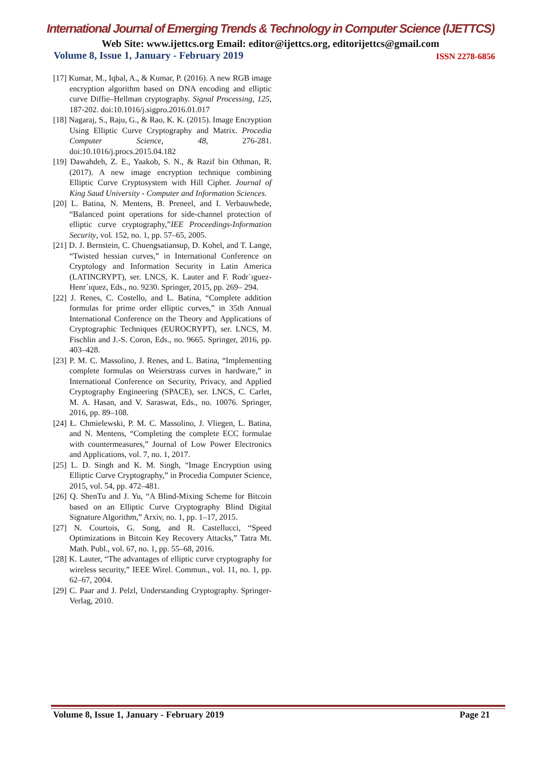International Journal of Emerging Trends & Technology in Computer Science (IJETTCS)
Web Site: www.ijettcs.org Email: editor@ijettcs.org, editorijettcs@gmail.com
Volume 8, Issue 1, January - February 2019 ISSN 2278-6856
[17] Kumar, M., Iqbal, A., & Kumar, P. (2016). A new RGB image encryption algorithm based on DNA encoding and elliptic curve Diffie–Hellman cryptography. Signal Processing, 125, 187-202. doi:10.1016/j.sigpro.2016.01.017
[18] Nagaraj, S., Raju, G., & Rao, K. K. (2015). Image Encryption Using Elliptic Curve Cryptography and Matrix. Procedia Computer Science, 48, 276-281. doi:10.1016/j.procs.2015.04.182
[19] Dawahdeh, Z. E., Yaakob, S. N., & Razif bin Othman, R. (2017). A new image encryption technique combining Elliptic Curve Cryptosystem with Hill Cipher. Journal of King Saud University - Computer and Information Sciences.
[20] L. Batina, N. Mentens, B. Preneel, and I. Verbauwhede, “Balanced point operations for side-channel protection of elliptic curve cryptography,”IEE Proceedings-Information Security, vol. 152, no. 1, pp. 57–65, 2005.
[21] D. J. Bernstein, C. Chuengsatiansup, D. Kohel, and T. Lange, “Twisted hessian curves,” in International Conference on Cryptology and Information Security in Latin America (LATINCRYPT), ser. LNCS, K. Lauter and F. Rodr´ıguez-Henr´ıquez, Eds., no. 9230. Springer, 2015, pp. 269– 294.
[22] J. Renes, C. Costello, and L. Batina, “Complete addition formulas for prime order elliptic curves,” in 35th Annual International Conference on the Theory and Applications of Cryptographic Techniques (EUROCRYPT), ser. LNCS, M. Fischlin and J.-S. Coron, Eds., no. 9665. Springer, 2016, pp. 403–428.
[23] P. M. C. Massolino, J. Renes, and L. Batina, “Implementing complete formulas on Weierstrass curves in hardware,” in International Conference on Security, Privacy, and Applied Cryptography Engineering (SPACE), ser. LNCS, C. Carlet, M. A. Hasan, and V. Saraswat, Eds., no. 10076. Springer, 2016, pp. 89–108.
[24] Ł. Chmielewski, P. M. C. Massolino, J. Vliegen, L. Batina, and N. Mentens, “Completing the complete ECC formulae with countermeasures,” Journal of Low Power Electronics and Applications, vol. 7, no. 1, 2017.
[25] L. D. Singh and K. M. Singh, “Image Encryption using Elliptic Curve Cryptography,” in Procedia Computer Science, 2015, vol. 54, pp. 472–481.
[26] Q. ShenTu and J. Yu, “A Blind-Mixing Scheme for Bitcoin based on an Elliptic Curve Cryptography Blind Digital Signature Algorithm,” Arxiv, no. 1, pp. 1–17, 2015.
[27] N. Courtois, G. Song, and R. Castellucci, “Speed Optimizations in Bitcoin Key Recovery Attacks,” Tatra Mt. Math. Publ., vol. 67, no. 1, pp. 55–68, 2016.
[28] K. Lauter, “The advantages of elliptic curve cryptography for wireless security,” IEEE Wirel. Commun., vol. 11, no. 1, pp. 62–67, 2004.
[29] C. Paar and J. Pelzl, Understanding Cryptography. Springer-Verlag, 2010.
Volume 8, Issue 1, January - February 2019 Page 21